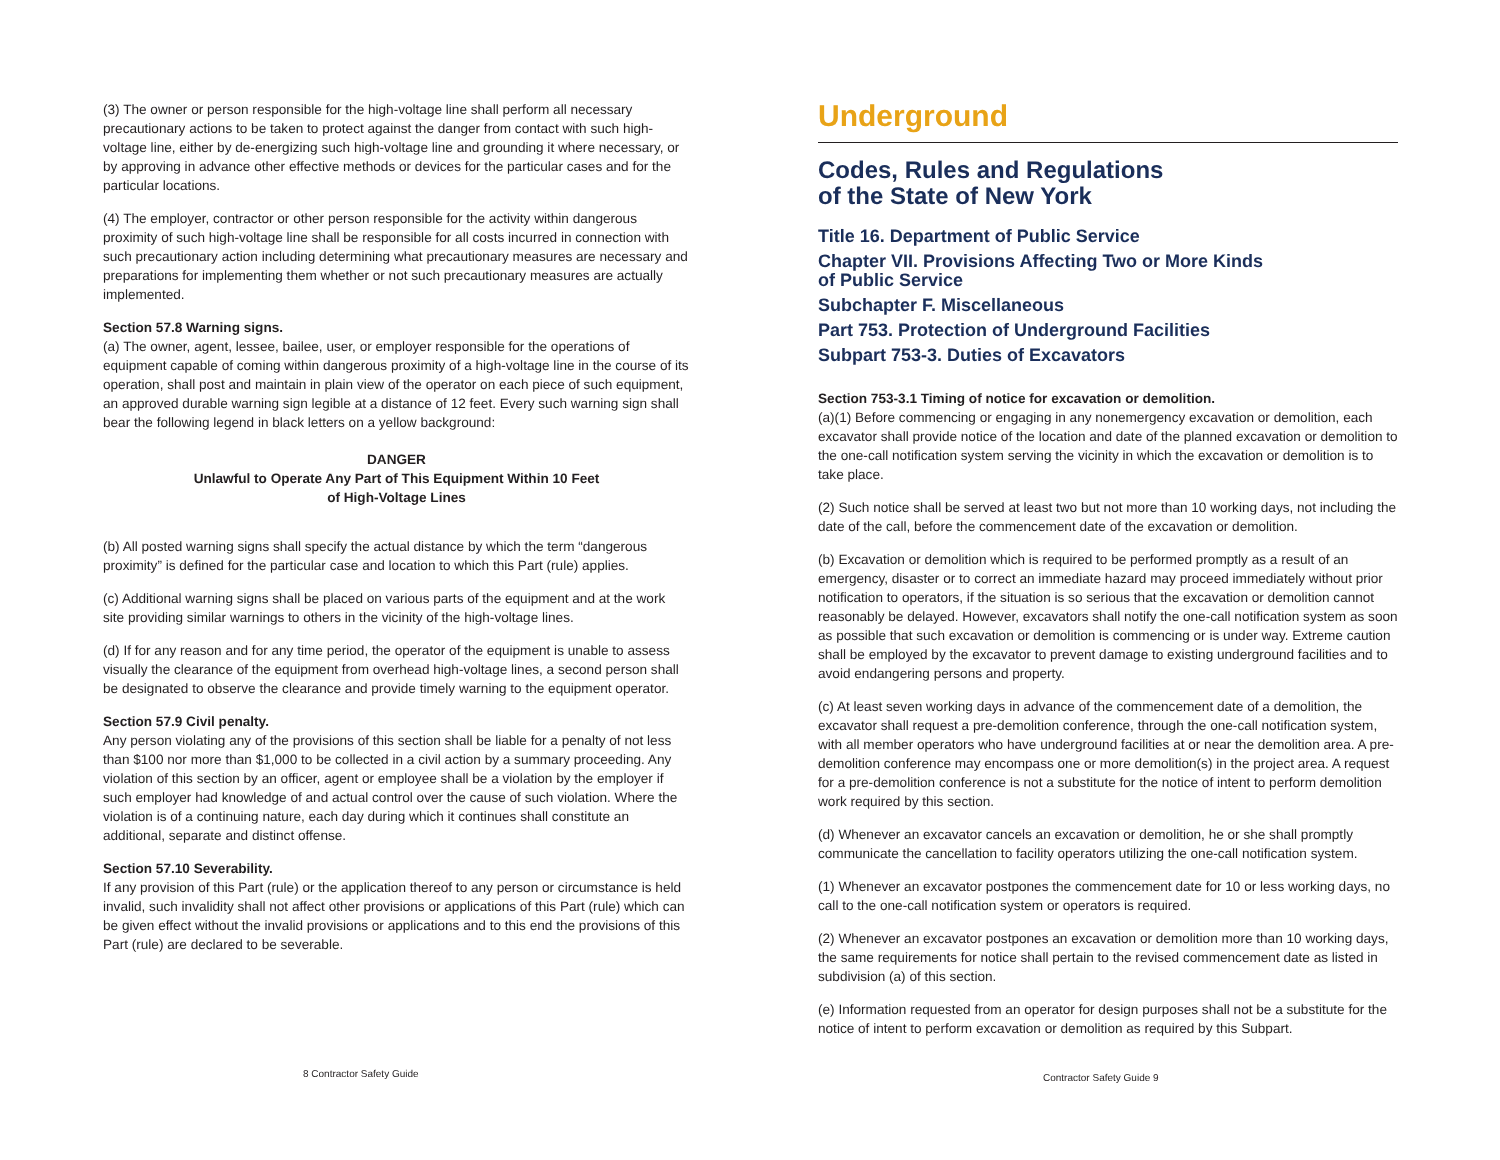(3) The owner or person responsible for the high-voltage line shall perform all necessary precautionary actions to be taken to protect against the danger from contact with such high-voltage line, either by de-energizing such high-voltage line and grounding it where necessary, or by approving in advance other effective methods or devices for the particular cases and for the particular locations.
(4) The employer, contractor or other person responsible for the activity within dangerous proximity of such high-voltage line shall be responsible for all costs incurred in connection with such precautionary action including determining what precautionary measures are necessary and preparations for implementing them whether or not such precautionary measures are actually implemented.
Section 57.8 Warning signs.
(a) The owner, agent, lessee, bailee, user, or employer responsible for the operations of equipment capable of coming within dangerous proximity of a high-voltage line in the course of its operation, shall post and maintain in plain view of the operator on each piece of such equipment, an approved durable warning sign legible at a distance of 12 feet. Every such warning sign shall bear the following legend in black letters on a yellow background:
DANGER
Unlawful to Operate Any Part of This Equipment Within 10 Feet
of High-Voltage Lines
(b) All posted warning signs shall specify the actual distance by which the term “dangerous proximity” is defined for the particular case and location to which this Part (rule) applies.
(c) Additional warning signs shall be placed on various parts of the equipment and at the work site providing similar warnings to others in the vicinity of the high-voltage lines.
(d) If for any reason and for any time period, the operator of the equipment is unable to assess visually the clearance of the equipment from overhead high-voltage lines, a second person shall be designated to observe the clearance and provide timely warning to the equipment operator.
Section 57.9 Civil penalty.
Any person violating any of the provisions of this section shall be liable for a penalty of not less than $100 nor more than $1,000 to be collected in a civil action by a summary proceeding. Any violation of this section by an officer, agent or employee shall be a violation by the employer if such employer had knowledge of and actual control over the cause of such violation. Where the violation is of a continuing nature, each day during which it continues shall constitute an additional, separate and distinct offense.
Section 57.10 Severability.
If any provision of this Part (rule) or the application thereof to any person or circumstance is held invalid, such invalidity shall not affect other provisions or applications of this Part (rule) which can be given effect without the invalid provisions or applications and to this end the provisions of this Part (rule) are declared to be severable.
8 Contractor Safety Guide
Underground
Codes, Rules and Regulations
of the State of New York
Title 16. Department of Public Service
Chapter VII. Provisions Affecting Two or More Kinds
of Public Service
Subchapter F. Miscellaneous
Part 753. Protection of Underground Facilities
Subpart 753-3. Duties of Excavators
Section 753-3.1 Timing of notice for excavation or demolition.
(a)(1) Before commencing or engaging in any nonemergency excavation or demolition, each excavator shall provide notice of the location and date of the planned excavation or demolition to the one-call notification system serving the vicinity in which the excavation or demolition is to take place.
(2) Such notice shall be served at least two but not more than 10 working days, not including the date of the call, before the commencement date of the excavation or demolition.
(b) Excavation or demolition which is required to be performed promptly as a result of an emergency, disaster or to correct an immediate hazard may proceed immediately without prior notification to operators, if the situation is so serious that the excavation or demolition cannot reasonably be delayed. However, excavators shall notify the one-call notification system as soon as possible that such excavation or demolition is commencing or is under way. Extreme caution shall be employed by the excavator to prevent damage to existing underground facilities and to avoid endangering persons and property.
(c) At least seven working days in advance of the commencement date of a demolition, the excavator shall request a pre-demolition conference, through the one-call notification system, with all member operators who have underground facilities at or near the demolition area. A pre-demolition conference may encompass one or more demolition(s) in the project area. A request for a pre-demolition conference is not a substitute for the notice of intent to perform demolition work required by this section.
(d) Whenever an excavator cancels an excavation or demolition, he or she shall promptly communicate the cancellation to facility operators utilizing the one-call notification system.
(1) Whenever an excavator postpones the commencement date for 10 or less working days, no call to the one-call notification system or operators is required.
(2) Whenever an excavator postpones an excavation or demolition more than 10 working days, the same requirements for notice shall pertain to the revised commencement date as listed in subdivision (a) of this section.
(e) Information requested from an operator for design purposes shall not be a substitute for the notice of intent to perform excavation or demolition as required by this Subpart.
Contractor Safety Guide 9